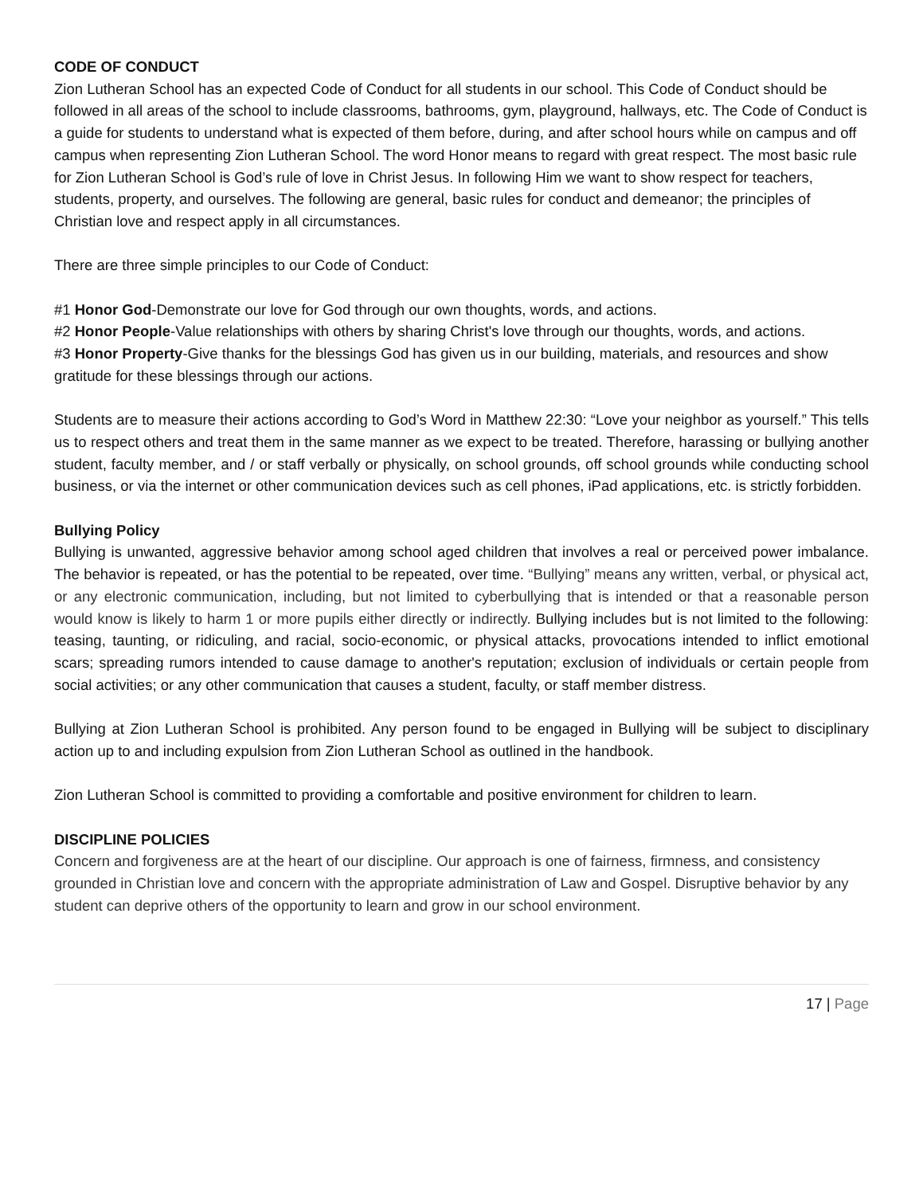CODE OF CONDUCT
Zion Lutheran School has an expected Code of Conduct for all students in our school. This Code of Conduct should be followed in all areas of the school to include classrooms, bathrooms, gym, playground, hallways, etc. The Code of Conduct is a guide for students to understand what is expected of them before, during, and after school hours while on campus and off campus when representing Zion Lutheran School. The word Honor means to regard with great respect. The most basic rule for Zion Lutheran School is God’s rule of love in Christ Jesus. In following Him we want to show respect for teachers, students, property, and ourselves. The following are general, basic rules for conduct and demeanor; the principles of Christian love and respect apply in all circumstances.
There are three simple principles to our Code of Conduct:
#1 Honor God-Demonstrate our love for God through our own thoughts, words, and actions.
#2 Honor People-Value relationships with others by sharing Christ's love through our thoughts, words, and actions.
#3 Honor Property-Give thanks for the blessings God has given us in our building, materials, and resources and show gratitude for these blessings through our actions.
Students are to measure their actions according to God’s Word in Matthew 22:30: “Love your neighbor as yourself.” This tells us to respect others and treat them in the same manner as we expect to be treated. Therefore, harassing or bullying another student, faculty member, and / or staff verbally or physically, on school grounds, off school grounds while conducting school business, or via the internet or other communication devices such as cell phones, iPad applications, etc. is strictly forbidden.
Bullying Policy
Bullying is unwanted, aggressive behavior among school aged children that involves a real or perceived power imbalance. The behavior is repeated, or has the potential to be repeated, over time. “Bullying” means any written, verbal, or physical act, or any electronic communication, including, but not limited to cyberbullying that is intended or that a reasonable person would know is likely to harm 1 or more pupils either directly or indirectly. Bullying includes but is not limited to the following: teasing, taunting, or ridiculing, and racial, socio-economic, or physical attacks, provocations intended to inflict emotional scars; spreading rumors intended to cause damage to another's reputation; exclusion of individuals or certain people from social activities; or any other communication that causes a student, faculty, or staff member distress.
Bullying at Zion Lutheran School is prohibited. Any person found to be engaged in Bullying will be subject to disciplinary action up to and including expulsion from Zion Lutheran School as outlined in the handbook.
Zion Lutheran School is committed to providing a comfortable and positive environment for children to learn.
DISCIPLINE POLICIES
Concern and forgiveness are at the heart of our discipline. Our approach is one of fairness, firmness, and consistency grounded in Christian love and concern with the appropriate administration of Law and Gospel. Disruptive behavior by any student can deprive others of the opportunity to learn and grow in our school environment.
17 | Page